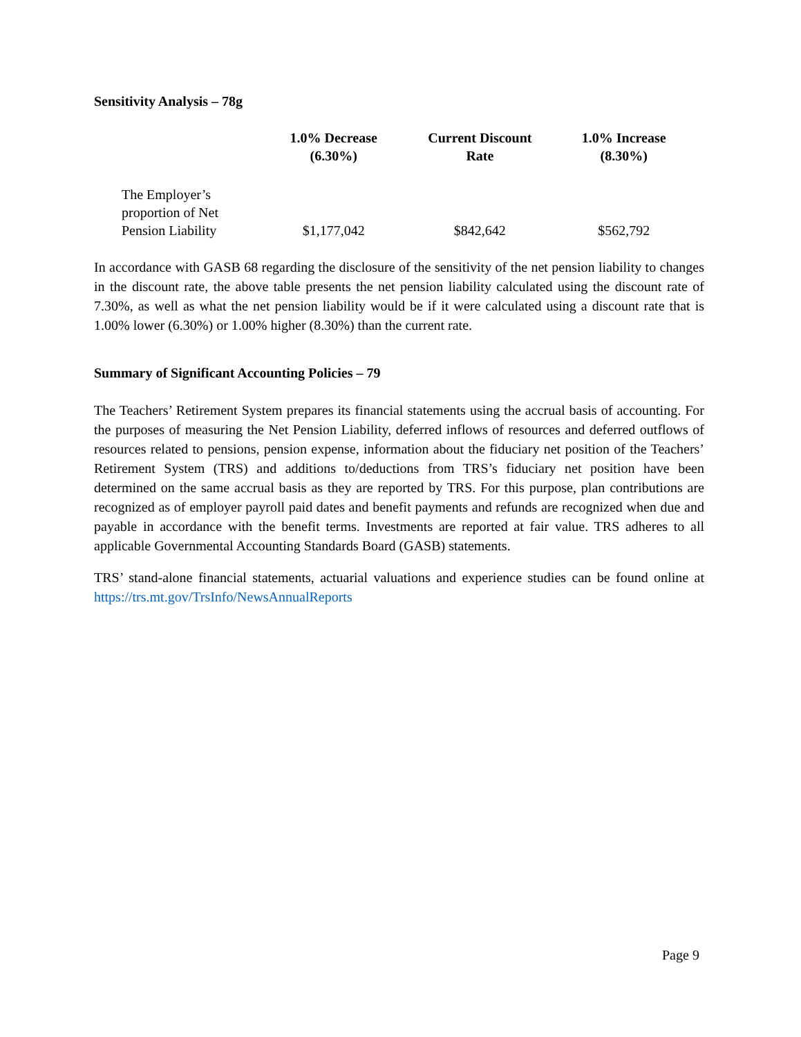Sensitivity Analysis – 78g
| | 1.0% Decrease (6.30%) | Current Discount Rate | 1.0% Increase (8.30%) |
| --- | --- | --- | --- |
| The Employer’s proportion of Net Pension Liability | $1,177,042 | $842,642 | $562,792 |
In accordance with GASB 68 regarding the disclosure of the sensitivity of the net pension liability to changes in the discount rate, the above table presents the net pension liability calculated using the discount rate of 7.30%, as well as what the net pension liability would be if it were calculated using a discount rate that is 1.00% lower (6.30%) or 1.00% higher (8.30%) than the current rate.
Summary of Significant Accounting Policies – 79
The Teachers’ Retirement System prepares its financial statements using the accrual basis of accounting. For the purposes of measuring the Net Pension Liability, deferred inflows of resources and deferred outflows of resources related to pensions, pension expense, information about the fiduciary net position of the Teachers’ Retirement System (TRS) and additions to/deductions from TRS’s fiduciary net position have been determined on the same accrual basis as they are reported by TRS. For this purpose, plan contributions are recognized as of employer payroll paid dates and benefit payments and refunds are recognized when due and payable in accordance with the benefit terms. Investments are reported at fair value. TRS adheres to all applicable Governmental Accounting Standards Board (GASB) statements.
TRS’ stand-alone financial statements, actuarial valuations and experience studies can be found online at https://trs.mt.gov/TrsInfo/NewsAnnualReports
Page 9